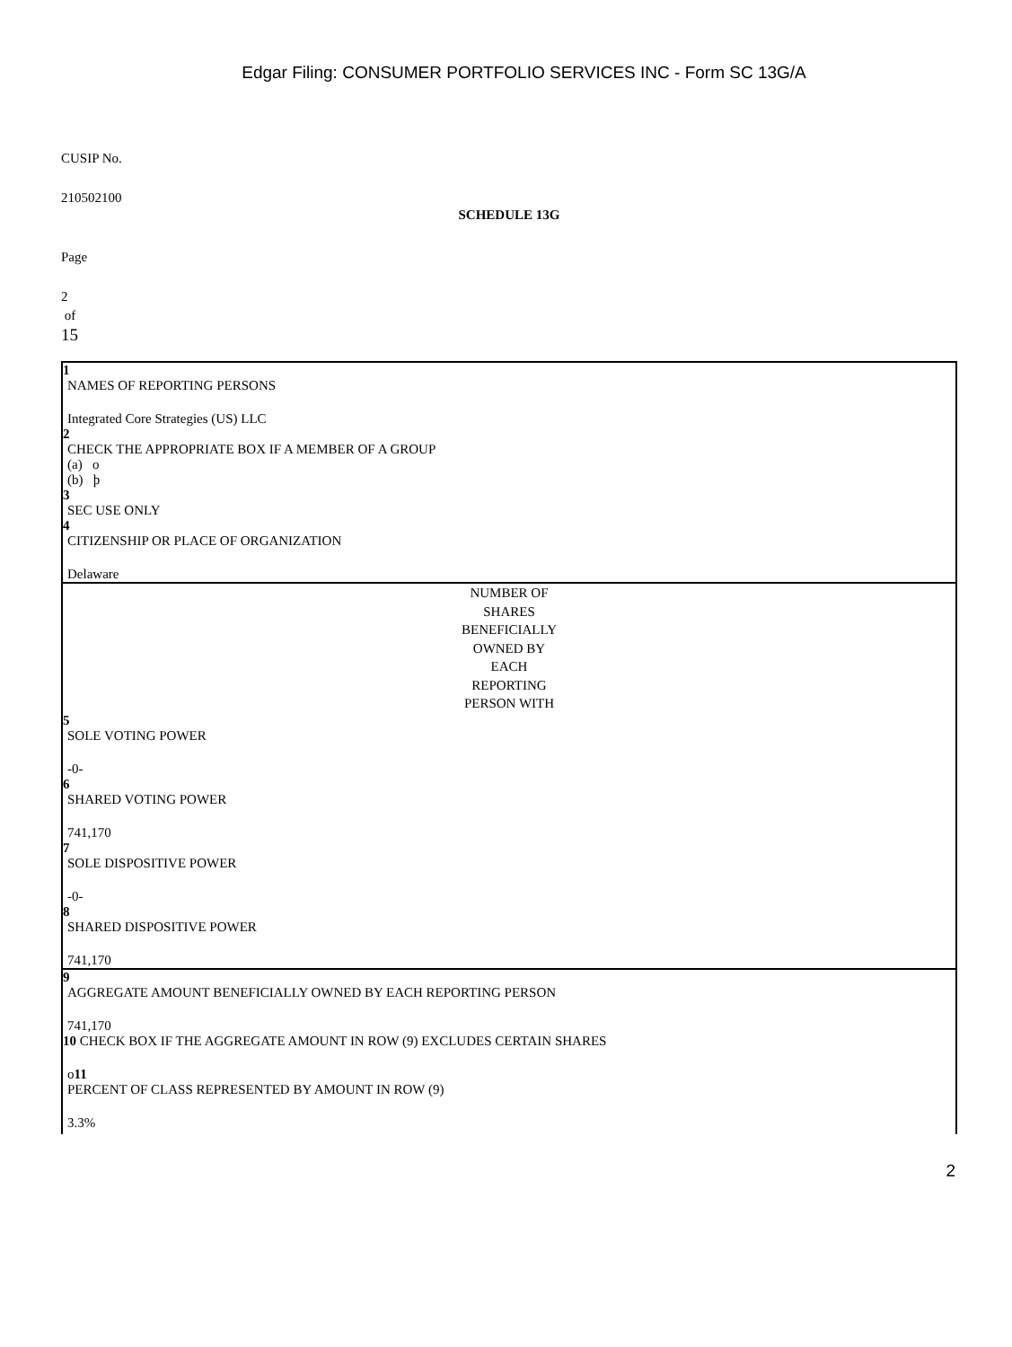Edgar Filing: CONSUMER PORTFOLIO SERVICES INC - Form SC 13G/A
CUSIP No.
210502100
SCHEDULE 13G
Page
2
of
15
1
NAMES OF REPORTING PERSONS
Integrated Core Strategies (US) LLC
2
CHECK THE APPROPRIATE BOX IF A MEMBER OF A GROUP
(a) o
(b) þ
3
SEC USE ONLY
4
CITIZENSHIP OR PLACE OF ORGANIZATION
Delaware
NUMBER OF
SHARES
BENEFICIALLY
OWNED BY
EACH
REPORTING
PERSON WITH
5
SOLE VOTING POWER
-0-
6
SHARED VOTING POWER
741,170
7
SOLE DISPOSITIVE POWER
-0-
8
SHARED DISPOSITIVE POWER
741,170
9
AGGREGATE AMOUNT BENEFICIALLY OWNED BY EACH REPORTING PERSON
741,170
10 CHECK BOX IF THE AGGREGATE AMOUNT IN ROW (9) EXCLUDES CERTAIN SHARES
o11
PERCENT OF CLASS REPRESENTED BY AMOUNT IN ROW (9)
3.3%
2